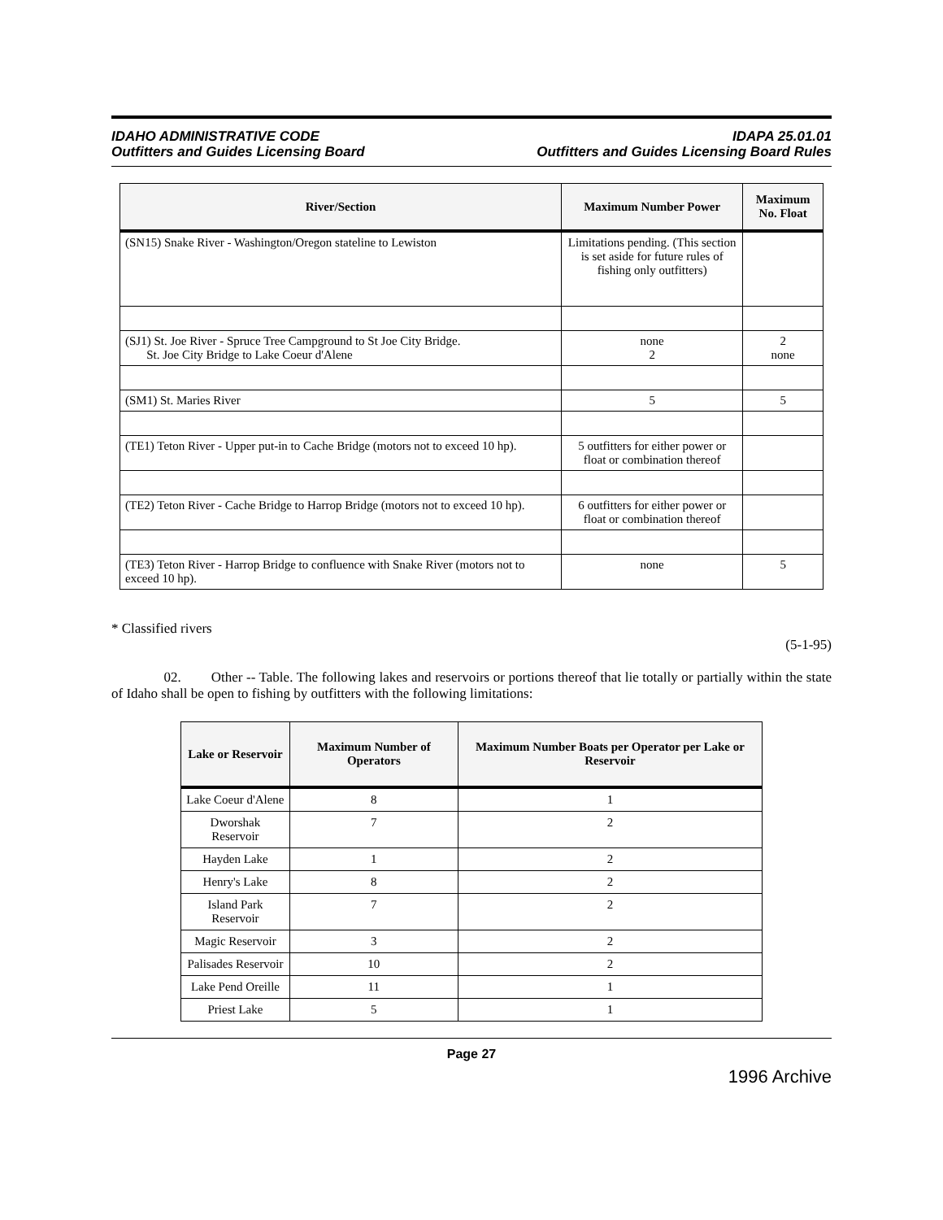IDAHO ADMINISTRATIVE CODE
Outfitters and Guides Licensing Board
IDAPA 25.01.01
Outfitters and Guides Licensing Board Rules
| River/Section | Maximum Number Power | Maximum No. Float |
| --- | --- | --- |
| (SN15) Snake River - Washington/Oregon stateline to Lewiston | Limitations pending. (This section is set aside for future rules of fishing only outfitters) | |
| (SJ1) St. Joe River - Spruce Tree Campground to St Joe City Bridge. St. Joe City Bridge to Lake Coeur d'Alene | none 2 | 2 none |
| (SM1) St. Maries River | 5 | 5 |
| (TE1) Teton River - Upper put-in to Cache Bridge (motors not to exceed 10 hp). | 5 outfitters for either power or float or combination thereof | |
| (TE2) Teton River - Cache Bridge to Harrop Bridge (motors not to exceed 10 hp). | 6 outfitters for either power or float or combination thereof | |
| (TE3) Teton River - Harrop Bridge to confluence with Snake River (motors not to exceed 10 hp). | none | 5 |
* Classified rivers
(5-1-95)
02. Other -- Table. The following lakes and reservoirs or portions thereof that lie totally or partially within the state of Idaho shall be open to fishing by outfitters with the following limitations:
| Lake or Reservoir | Maximum Number of Operators | Maximum Number Boats per Operator per Lake or Reservoir |
| --- | --- | --- |
| Lake Coeur d'Alene | 8 | 1 |
| Dworshak Reservoir | 7 | 2 |
| Hayden Lake | 1 | 2 |
| Henry's Lake | 8 | 2 |
| Island Park Reservoir | 7 | 2 |
| Magic Reservoir | 3 | 2 |
| Palisades Reservoir | 10 | 2 |
| Lake Pend Oreille | 11 | 1 |
| Priest Lake | 5 | 1 |
Page 27
1996 Archive